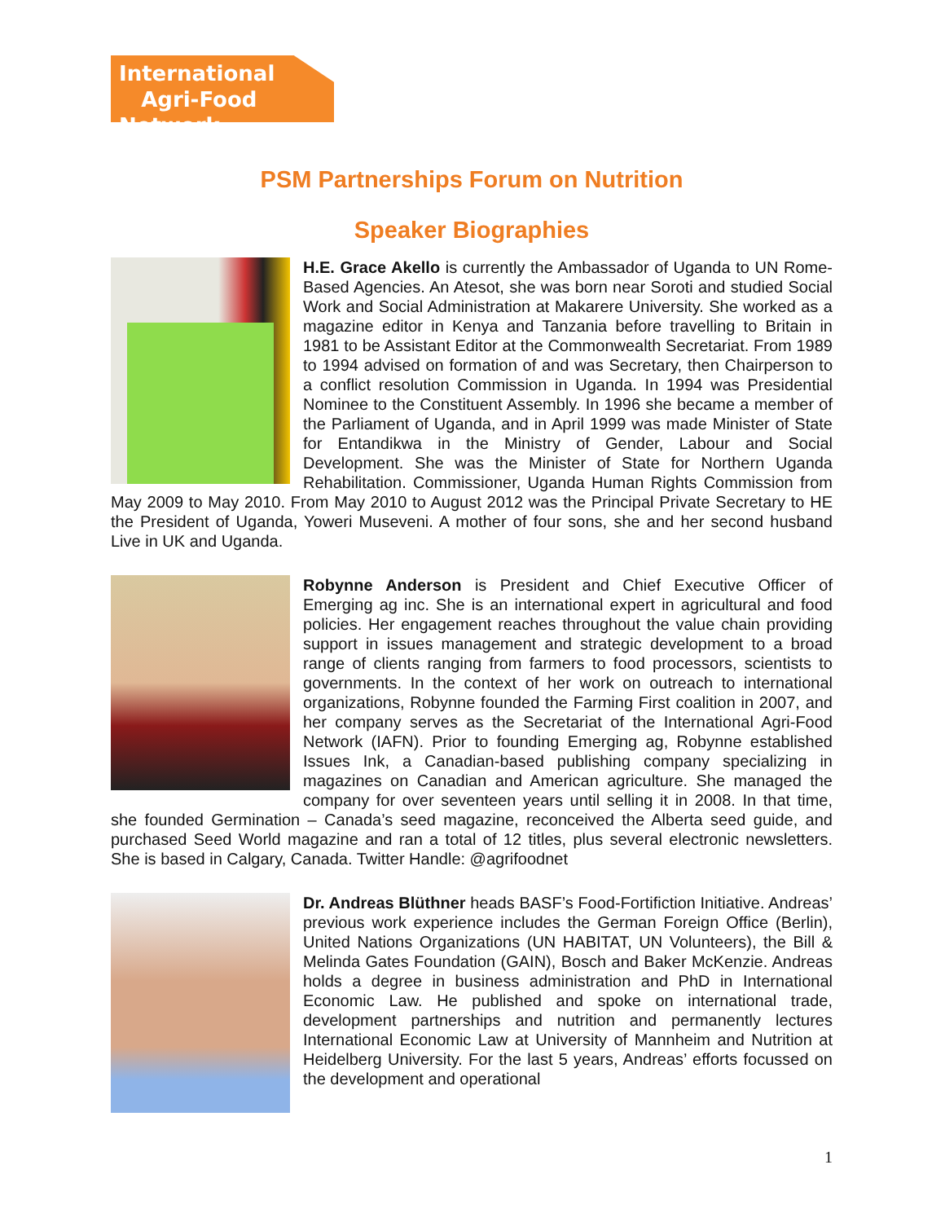International
Agri-Food Network
PSM Partnerships Forum on Nutrition
Speaker Biographies
H.E. Grace Akello is currently the Ambassador of Uganda to UN Rome-Based Agencies. An Atesot, she was born near Soroti and studied Social Work and Social Administration at Makarere University. She worked as a magazine editor in Kenya and Tanzania before travelling to Britain in 1981 to be Assistant Editor at the Commonwealth Secretariat. From 1989 to 1994 advised on formation of and was Secretary, then Chairperson to a conflict resolution Commission in Uganda. In 1994 was Presidential Nominee to the Constituent Assembly. In 1996 she became a member of the Parliament of Uganda, and in April 1999 was made Minister of State for Entandikwa in the Ministry of Gender, Labour and Social Development. She was the Minister of State for Northern Uganda Rehabilitation. Commissioner, Uganda Human Rights Commission from May 2009 to May 2010. From May 2010 to August 2012 was the Principal Private Secretary to HE the President of Uganda, Yoweri Museveni. A mother of four sons, she and her second husband Live in UK and Uganda.
Robynne Anderson is President and Chief Executive Officer of Emerging ag inc. She is an international expert in agricultural and food policies. Her engagement reaches throughout the value chain providing support in issues management and strategic development to a broad range of clients ranging from farmers to food processors, scientists to governments. In the context of her work on outreach to international organizations, Robynne founded the Farming First coalition in 2007, and her company serves as the Secretariat of the International Agri-Food Network (IAFN). Prior to founding Emerging ag, Robynne established Issues Ink, a Canadian-based publishing company specializing in magazines on Canadian and American agriculture. She managed the company for over seventeen years until selling it in 2008. In that time, she founded Germination – Canada’s seed magazine, reconceived the Alberta seed guide, and purchased Seed World magazine and ran a total of 12 titles, plus several electronic newsletters. She is based in Calgary, Canada. Twitter Handle: @agrifoodnet
Dr. Andreas Blüthner heads BASF’s Food-Fortifiction Initiative. Andreas’ previous work experience includes the German Foreign Office (Berlin), United Nations Organizations (UN HABITAT, UN Volunteers), the Bill & Melinda Gates Foundation (GAIN), Bosch and Baker McKenzie. Andreas holds a degree in business administration and PhD in International Economic Law. He published and spoke on international trade, development partnerships and nutrition and permanently lectures International Economic Law at University of Mannheim and Nutrition at Heidelberg University. For the last 5 years, Andreas’ efforts focussed on the development and operational
1